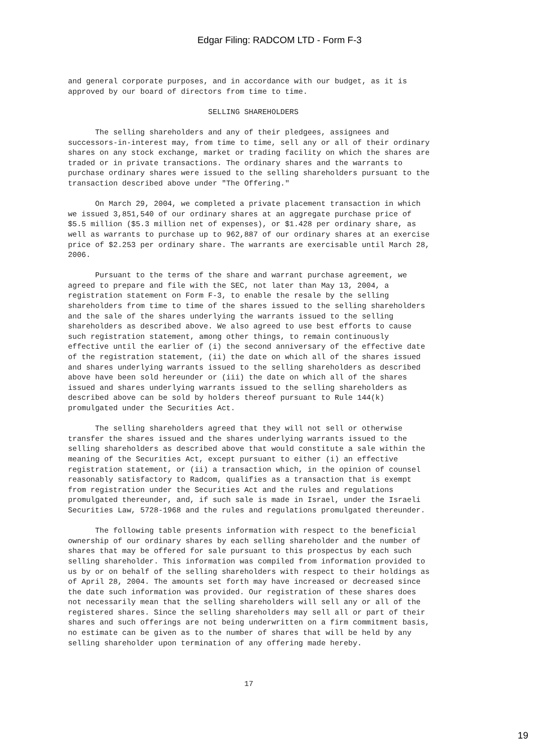Edgar Filing: RADCOM LTD - Form F-3
and general corporate purposes, and in accordance with our budget, as it is
approved by our board of directors from time to time.

                               SELLING SHAREHOLDERS

      The selling shareholders and any of their pledgees, assignees and
successors-in-interest may, from time to time, sell any or all of their ordinary
shares on any stock exchange, market or trading facility on which the shares are
traded or in private transactions. The ordinary shares and the warrants to
purchase ordinary shares were issued to the selling shareholders pursuant to the
transaction described above under "The Offering."

      On March 29, 2004, we completed a private placement transaction in which
we issued 3,851,540 of our ordinary shares at an aggregate purchase price of
$5.5 million ($5.3 million net of expenses), or $1.428 per ordinary share, as
well as warrants to purchase up to 962,887 of our ordinary shares at an exercise
price of $2.253 per ordinary share. The warrants are exercisable until March 28,
2006.

      Pursuant to the terms of the share and warrant purchase agreement, we
agreed to prepare and file with the SEC, not later than May 13, 2004, a
registration statement on Form F-3, to enable the resale by the selling
shareholders from time to time of the shares issued to the selling shareholders
and the sale of the shares underlying the warrants issued to the selling
shareholders as described above. We also agreed to use best efforts to cause
such registration statement, among other things, to remain continuously
effective until the earlier of (i) the second anniversary of the effective date
of the registration statement, (ii) the date on which all of the shares issued
and shares underlying warrants issued to the selling shareholders as described
above have been sold hereunder or (iii) the date on which all of the shares
issued and shares underlying warrants issued to the selling shareholders as
described above can be sold by holders thereof pursuant to Rule 144(k)
promulgated under the Securities Act.

      The selling shareholders agreed that they will not sell or otherwise
transfer the shares issued and the shares underlying warrants issued to the
selling shareholders as described above that would constitute a sale within the
meaning of the Securities Act, except pursuant to either (i) an effective
registration statement, or (ii) a transaction which, in the opinion of counsel
reasonably satisfactory to Radcom, qualifies as a transaction that is exempt
from registration under the Securities Act and the rules and regulations
promulgated thereunder, and, if such sale is made in Israel, under the Israeli
Securities Law, 5728-1968 and the rules and regulations promulgated thereunder.

      The following table presents information with respect to the beneficial
ownership of our ordinary shares by each selling shareholder and the number of
shares that may be offered for sale pursuant to this prospectus by each such
selling shareholder. This information was compiled from information provided to
us by or on behalf of the selling shareholders with respect to their holdings as
of April 28, 2004. The amounts set forth may have increased or decreased since
the date such information was provided. Our registration of these shares does
not necessarily mean that the selling shareholders will sell any or all of the
registered shares. Since the selling shareholders may sell all or part of their
shares and such offerings are not being underwritten on a firm commitment basis,
no estimate can be given as to the number of shares that will be held by any
selling shareholder upon termination of any offering made hereby.



                                       17
19